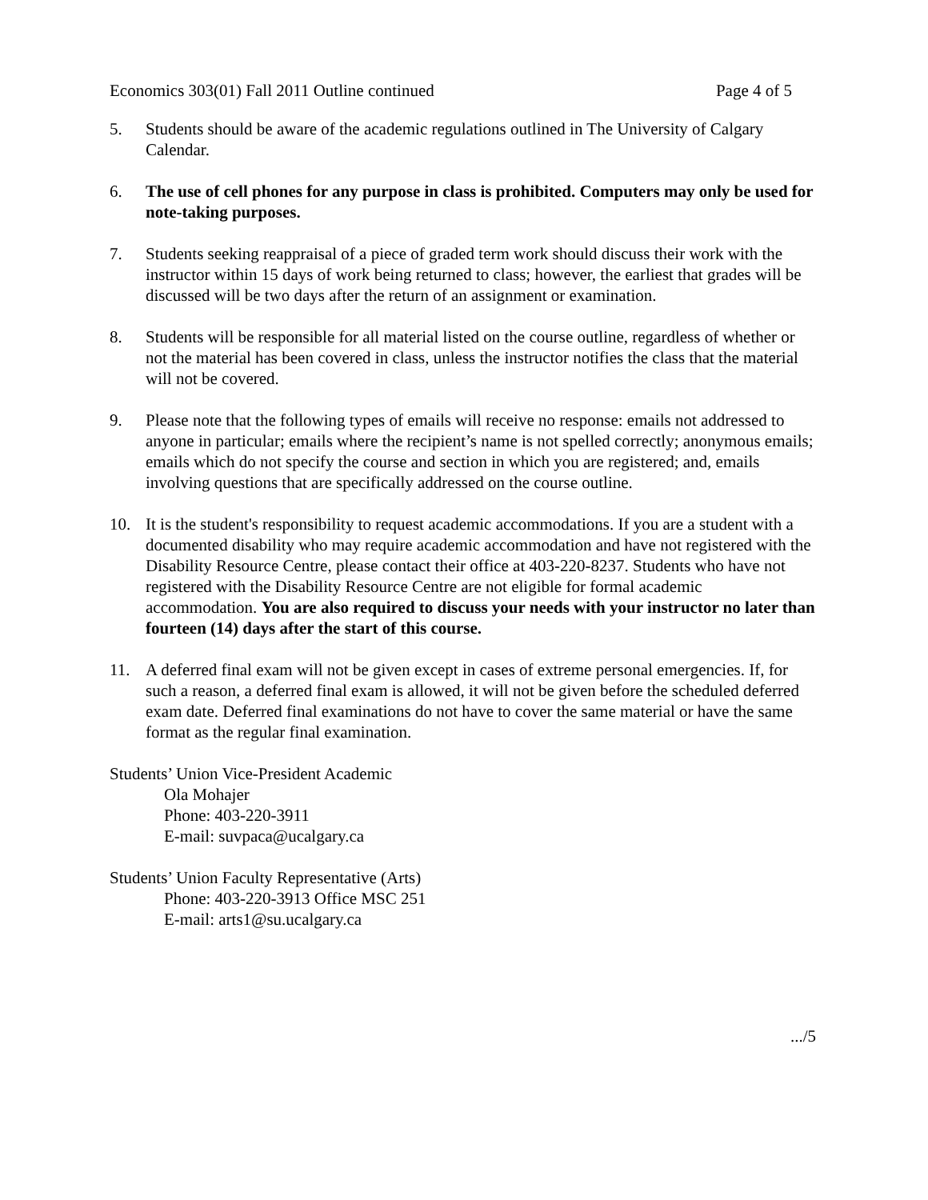Economics 303(01) Fall 2011 Outline continued Page 4 of 5
5. Students should be aware of the academic regulations outlined in The University of Calgary Calendar.
6. The use of cell phones for any purpose in class is prohibited. Computers may only be used for note-taking purposes.
7. Students seeking reappraisal of a piece of graded term work should discuss their work with the instructor within 15 days of work being returned to class; however, the earliest that grades will be discussed will be two days after the return of an assignment or examination.
8. Students will be responsible for all material listed on the course outline, regardless of whether or not the material has been covered in class, unless the instructor notifies the class that the material will not be covered.
9. Please note that the following types of emails will receive no response: emails not addressed to anyone in particular; emails where the recipient’s name is not spelled correctly; anonymous emails; emails which do not specify the course and section in which you are registered; and, emails involving questions that are specifically addressed on the course outline.
10. It is the student's responsibility to request academic accommodations. If you are a student with a documented disability who may require academic accommodation and have not registered with the Disability Resource Centre, please contact their office at 403-220-8237. Students who have not registered with the Disability Resource Centre are not eligible for formal academic accommodation. You are also required to discuss your needs with your instructor no later than fourteen (14) days after the start of this course.
11. A deferred final exam will not be given except in cases of extreme personal emergencies. If, for such a reason, a deferred final exam is allowed, it will not be given before the scheduled deferred exam date. Deferred final examinations do not have to cover the same material or have the same format as the regular final examination.
Students’ Union Vice-President Academic
Ola Mohajer
Phone: 403-220-3911
E-mail: suvpaca@ucalgary.ca
Students’ Union Faculty Representative (Arts)
Phone: 403-220-3913 Office MSC 251
E-mail: arts1@su.ucalgary.ca
.../5